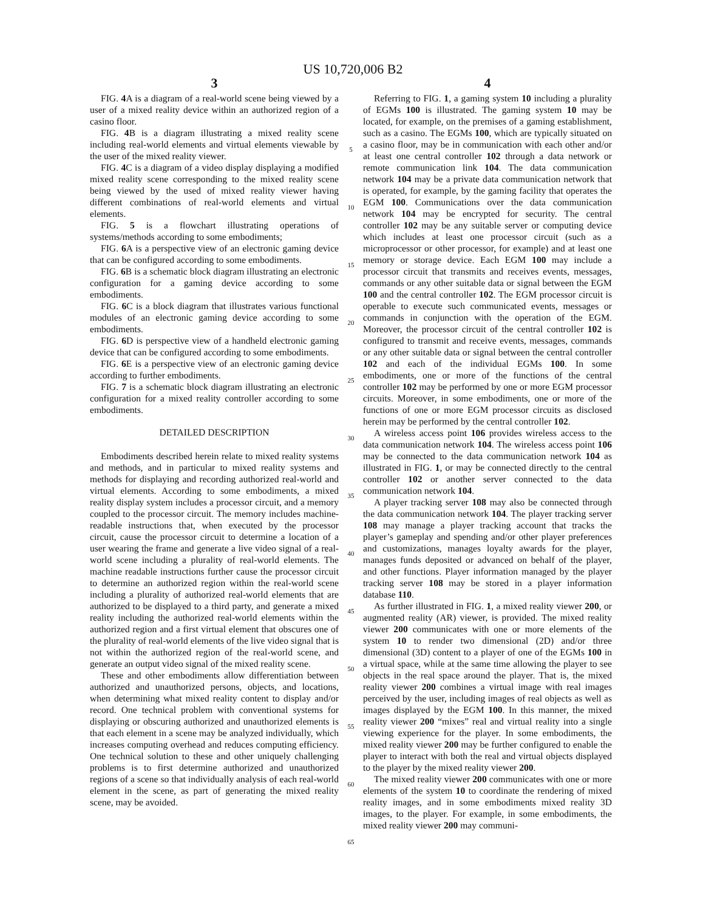US 10,720,006 B2
3
FIG. 4 A is a diagram of a real-world scene being viewed by a user of a mixed reality device within an authorized region of a casino floor.
FIG. 4 B is a diagram illustrating a mixed reality scene including real-world elements and virtual elements viewable by the user of the mixed reality viewer.
FIG. 4 C is a diagram of a video display displaying a modified mixed reality scene corresponding to the mixed reality scene being viewed by the used of mixed reality viewer having different combinations of real-world elements and virtual elements.
FIG. 5 is a flowchart illustrating operations of systems/methods according to some embodiments;
FIG. 6 A is a perspective view of an electronic gaming device that can be configured according to some embodiments.
FIG. 6 B is a schematic block diagram illustrating an electronic configuration for a gaming device according to some embodiments.
FIG. 6 C is a block diagram that illustrates various functional modules of an electronic gaming device according to some embodiments.
FIG. 6 D is perspective view of a handheld electronic gaming device that can be configured according to some embodiments.
FIG. 6 E is a perspective view of an electronic gaming device according to further embodiments.
FIG. 7 is a schematic block diagram illustrating an electronic configuration for a mixed reality controller according to some embodiments.
DETAILED DESCRIPTION
Embodiments described herein relate to mixed reality systems and methods, and in particular to mixed reality systems and methods for displaying and recording authorized real-world and virtual elements. According to some embodiments, a mixed reality display system includes a processor circuit, and a memory coupled to the processor circuit. The memory includes machine-readable instructions that, when executed by the processor circuit, cause the processor circuit to determine a location of a user wearing the frame and generate a live video signal of a real-world scene including a plurality of real-world elements. The machine readable instructions further cause the processor circuit to determine an authorized region within the real-world scene including a plurality of authorized real-world elements that are authorized to be displayed to a third party, and generate a mixed reality including the authorized real-world elements within the authorized region and a first virtual element that obscures one of the plurality of real-world elements of the live video signal that is not within the authorized region of the real-world scene, and generate an output video signal of the mixed reality scene.
These and other embodiments allow differentiation between authorized and unauthorized persons, objects, and locations, when determining what mixed reality content to display and/or record. One technical problem with conventional systems for displaying or obscuring authorized and unauthorized elements is that each element in a scene may be analyzed individually, which increases computing overhead and reduces computing efficiency. One technical solution to these and other uniquely challenging problems is to first determine authorized and unauthorized regions of a scene so that individually analysis of each real-world element in the scene, as part of generating the mixed reality scene, may be avoided.
5
10
15
20
25
30
35
40
45
50
55
60
65
4
Referring to FIG. 1, a gaming system 10 including a plurality of EGMs 100 is illustrated. The gaming system 10 may be located, for example, on the premises of a gaming establishment, such as a casino. The EGMs 100, which are typically situated on a casino floor, may be in communication with each other and/or at least one central controller 102 through a data network or remote communication link 104. The data communication network 104 may be a private data communication network that is operated, for example, by the gaming facility that operates the EGM 100. Communications over the data communication network 104 may be encrypted for security. The central controller 102 may be any suitable server or computing device which includes at least one processor circuit (such as a microprocessor or other processor, for example) and at least one memory or storage device. Each EGM 100 may include a processor circuit that transmits and receives events, messages, commands or any other suitable data or signal between the EGM 100 and the central controller 102. The EGM processor circuit is operable to execute such communicated events, messages or commands in conjunction with the operation of the EGM. Moreover, the processor circuit of the central controller 102 is configured to transmit and receive events, messages, commands or any other suitable data or signal between the central controller 102 and each of the individual EGMs 100. In some embodiments, one or more of the functions of the central controller 102 may be performed by one or more EGM processor circuits. Moreover, in some embodiments, one or more of the functions of one or more EGM processor circuits as disclosed herein may be performed by the central controller 102.
A wireless access point 106 provides wireless access to the data communication network 104. The wireless access point 106 may be connected to the data communication network 104 as illustrated in FIG. 1, or may be connected directly to the central controller 102 or another server connected to the data communication network 104.
A player tracking server 108 may also be connected through the data communication network 104. The player tracking server 108 may manage a player tracking account that tracks the player’s gameplay and spending and/or other player preferences and customizations, manages loyalty awards for the player, manages funds deposited or advanced on behalf of the player, and other functions. Player information managed by the player tracking server 108 may be stored in a player information database 110.
As further illustrated in FIG. 1, a mixed reality viewer 200, or augmented reality (AR) viewer, is provided. The mixed reality viewer 200 communicates with one or more elements of the system 10 to render two dimensional (2D) and/or three dimensional (3D) content to a player of one of the EGMs 100 in a virtual space, while at the same time allowing the player to see objects in the real space around the player. That is, the mixed reality viewer 200 combines a virtual image with real images perceived by the user, including images of real objects as well as images displayed by the EGM 100. In this manner, the mixed reality viewer 200 “mixes” real and virtual reality into a single viewing experience for the player. In some embodiments, the mixed reality viewer 200 may be further configured to enable the player to interact with both the real and virtual objects displayed to the player by the mixed reality viewer 200.
The mixed reality viewer 200 communicates with one or more elements of the system 10 to coordinate the rendering of mixed reality images, and in some embodiments mixed reality 3D images, to the player. For example, in some embodiments, the mixed reality viewer 200 may communi-